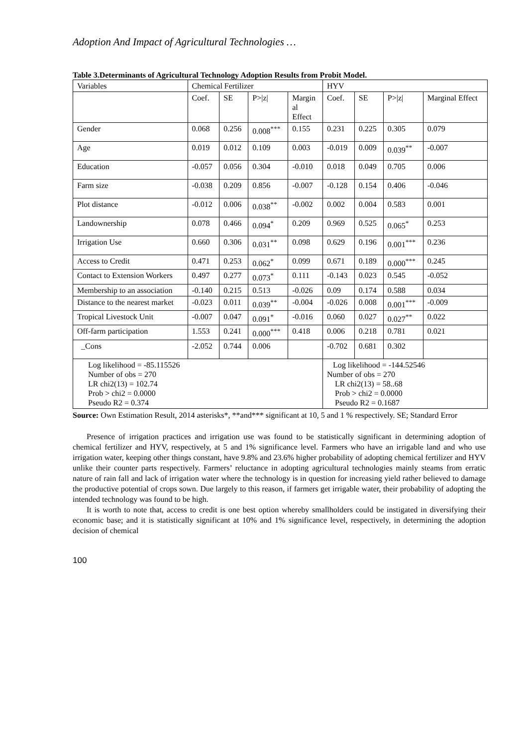Adoption And Impact of Agricultural Technologies …
Table 3.Determinants of Agricultural Technology Adoption Results from Probit Model.
| Variables | Chemical Fertilizer | | | | HYV | | | |
| --- | --- | --- | --- | --- | --- | --- | --- | --- |
| | Coef. | SE | P>/z/ | Margin al Effect | Coef. | SE | P>/z/ | Marginal Effect |
| Gender | 0.068 | 0.256 | 0.008<sup>***</sup> | 0.155 | 0.231 | 0.225 | 0.305 | 0.079 |
| Age | 0.019 | 0.012 | 0.109 | 0.003 | -0.019 | 0.009 | 0.039<sup>**</sup> | -0.007 |
| Education | -0.057 | 0.056 | 0.304 | -0.010 | 0.018 | 0.049 | 0.705 | 0.006 |
| Farm size | -0.038 | 0.209 | 0.856 | -0.007 | -0.128 | 0.154 | 0.406 | -0.046 |
| Plot distance | -0.012 | 0.006 | 0.038<sup>**</sup> | -0.002 | 0.002 | 0.004 | 0.583 | 0.001 |
| Landownership | 0.078 | 0.466 | 0.094<sup>*</sup> | 0.209 | 0.969 | 0.525 | 0.065<sup>*</sup> | 0.253 |
| Irrigation Use | 0.660 | 0.306 | 0.031<sup>**</sup> | 0.098 | 0.629 | 0.196 | 0.001<sup>***</sup> | 0.236 |
| Access to Credit | 0.471 | 0.253 | 0.062<sup>*</sup> | 0.099 | 0.671 | 0.189 | 0.000<sup>***</sup> | 0.245 |
| Contact to Extension Workers | 0.497 | 0.277 | 0.073<sup>*</sup> | 0.111 | -0.143 | 0.023 | 0.545 | -0.052 |
| Membership to an association | -0.140 | 0.215 | 0.513 | -0.026 | 0.09 | 0.174 | 0.588 | 0.034 |
| Distance to the nearest market | -0.023 | 0.011 | 0.039<sup>**</sup> | -0.004 | -0.026 | 0.008 | 0.001<sup>***</sup> | -0.009 |
| Tropical Livestock Unit | -0.007 | 0.047 | 0.091<sup>*</sup> | -0.016 | 0.060 | 0.027 | 0.027<sup>**</sup> | 0.022 |
| Off-farm participation | 1.553 | 0.241 | 0.000<sup>***</sup> | 0.418 | 0.006 | 0.218 | 0.781 | 0.021 |
| _Cons | -2.052 | 0.744 | 0.006 | | -0.702 | 0.681 | 0.302 | |
| Log likelihood = -85.115526 Number of obs = 270 LR chi2(13) = 102.74 Prob > chi2 = 0.0000 Pseudo R2 = 0.374 | | | | | Log likelihood = -144.52546 Number of obs = 270 LR chi2(13) = 58..68 Prob > chi2 = 0.0000 Pseudo R2 = 0.1687 | | | |
Source: Own Estimation Result, 2014 asterisks*, **and*** significant at 10, 5 and 1 % respectively. SE; Standard Error
Presence of irrigation practices and irrigation use was found to be statistically significant in determining adoption of chemical fertilizer and HYV, respectively, at 5 and 1% significance level. Farmers who have an irrigable land and who use irrigation water, keeping other things constant, have 9.8% and 23.6% higher probability of adopting chemical fertilizer and HYV unlike their counter parts respectively. Farmers’ reluctance in adopting agricultural technologies mainly steams from erratic nature of rain fall and lack of irrigation water where the technology is in question for increasing yield rather believed to damage the productive potential of crops sown. Due largely to this reason, if farmers get irrigable water, their probability of adopting the intended technology was found to be high.
It is worth to note that, access to credit is one best option whereby smallholders could be instigated in diversifying their economic base; and it is statistically significant at 10% and 1% significance level, respectively, in determining the adoption decision of chemical
100